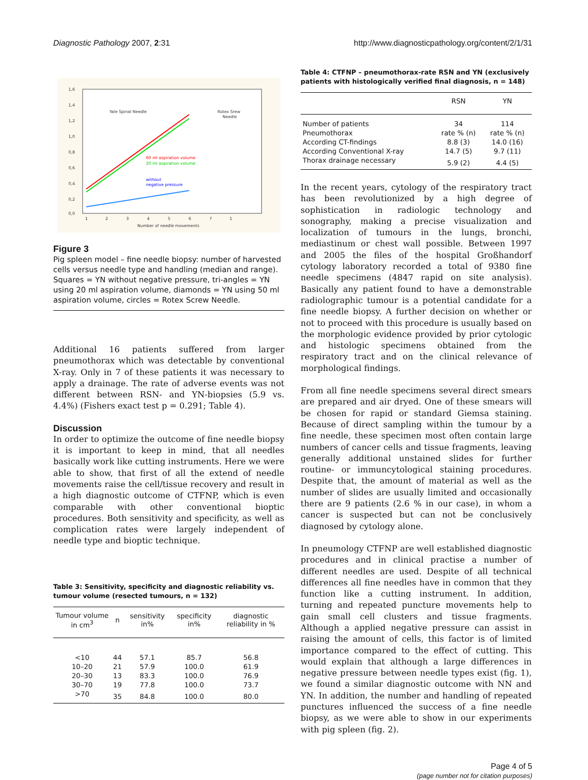Diagnostic Pathology 2007, 2:31
http://www.diagnosticpathology.org/content/2/1/31
1,6
1,4
1,2
1,0
0,8
0,6
0,4
0,2
0,0
1
2
3
4
5
6
7
1
Number of needle movements
Yale Spinal Needle
Rotex Srew
Needle
60 ml aspiration volume
20 ml aspiration volume
without
negative pressure
Figure 3
Pig spleen model – fine needle biopsy: number of harvested cells versus needle type and handling (median and range). Squares = YN without negative pressure, tri-angles = YN using 20 ml aspiration volume, diamonds = YN using 50 ml aspiration volume, circles = Rotex Screw Needle.
Additional 16 patients suffered from larger pneumothorax which was detectable by conventional X-ray. Only in 7 of these patients it was necessary to apply a drainage. The rate of adverse events was not different between RSN- and YN-biopsies (5.9 vs. 4.4%) (Fishers exact test p = 0.291; Table 4).
Discussion
In order to optimize the outcome of fine needle biopsy it is important to keep in mind, that all needles basically work like cutting instruments. Here we were able to show, that first of all the extend of needle movements raise the cell/tissue recovery and result in a high diagnostic outcome of CTFNP, which is even comparable with other conventional bioptic procedures. Both sensitivity and specificity, as well as complication rates were largely independent of needle type and bioptic technique.
Table 3: Sensitivity, specificity and diagnostic reliability vs. tumour volume (resected tumours, n = 132)
| Tumour volume in cm<sup>3</sup> | n | sensitivity in% | specificity in% | diagnostic reliability in % |
| --- | --- | --- | --- | --- |
| <10 | 44 | 57.1 | 85.7 | 56.8 |
| 10–20 | 21 | 57.9 | 100.0 | 61.9 |
| 20–30 | 13 | 83.3 | 100.0 | 76.9 |
| 30–70 | 19 | 77.8 | 100.0 | 73.7 |
| >70 | 35 | 84.8 | 100.0 | 80.0 |
Table 4: CTFNP – pneumothorax-rate RSN and YN (exclusively patients with histologically verified final diagnosis, n = 148)
| | RSN | YN |
| --- | --- | --- |
| Number of patients | 34 | 114 |
| Pneumothorax | rate % (n) | rate % (n) |
| According CT-findings | 8.8 (3) | 14.0 (16) |
| According Conventional X-ray | 14.7 (5) | 9.7 (11) |
| Thorax drainage necessary | 5.9 (2) | 4.4 (5) |
In the recent years, cytology of the respiratory tract has been revolutionized by a high degree of sophistication in radiologic technology and sonography, making a precise visualization and localization of tumours in the lungs, bronchi, mediastinum or chest wall possible. Between 1997 and 2005 the files of the hospital Großhandorf cytology laboratory recorded a total of 9380 fine needle specimens (4847 rapid on site analysis). Basically any patient found to have a demonstrable radiolographic tumour is a potential candidate for a fine needle biopsy. A further decision on whether or not to proceed with this procedure is usually based on the morphologic evidence provided by prior cytologic and histologic specimens obtained from the respiratory tract and on the clinical relevance of morphological findings.
From all fine needle specimens several direct smears are prepared and air dryed. One of these smears will be chosen for rapid or standard Giemsa staining. Because of direct sampling within the tumour by a fine needle, these specimen most often contain large numbers of cancer cells and tissue fragments, leaving generally additional unstained slides for further routine- or immuncytological staining procedures. Despite that, the amount of material as well as the number of slides are usually limited and occasionally there are 9 patients (2.6 % in our case), in whom a cancer is suspected but can not be conclusively diagnosed by cytology alone.
In pneumology CTFNP are well established diagnostic procedures and in clinical practise a number of different needles are used. Despite of all technical differences all fine needles have in common that they function like a cutting instrument. In addition, turning and repeated puncture movements help to gain small cell clusters and tissue fragments. Although a applied negative pressure can assist in raising the amount of cells, this factor is of limited importance compared to the effect of cutting. This would explain that although a large differences in negative pressure between needle types exist (fig. 1), we found a similar diagnostic outcome with NN and YN. In addition, the number and handling of repeated punctures influenced the success of a fine needle biopsy, as we were able to show in our experiments with pig spleen (fig. 2).
Page 4 of 5
(page number not for citation purposes)